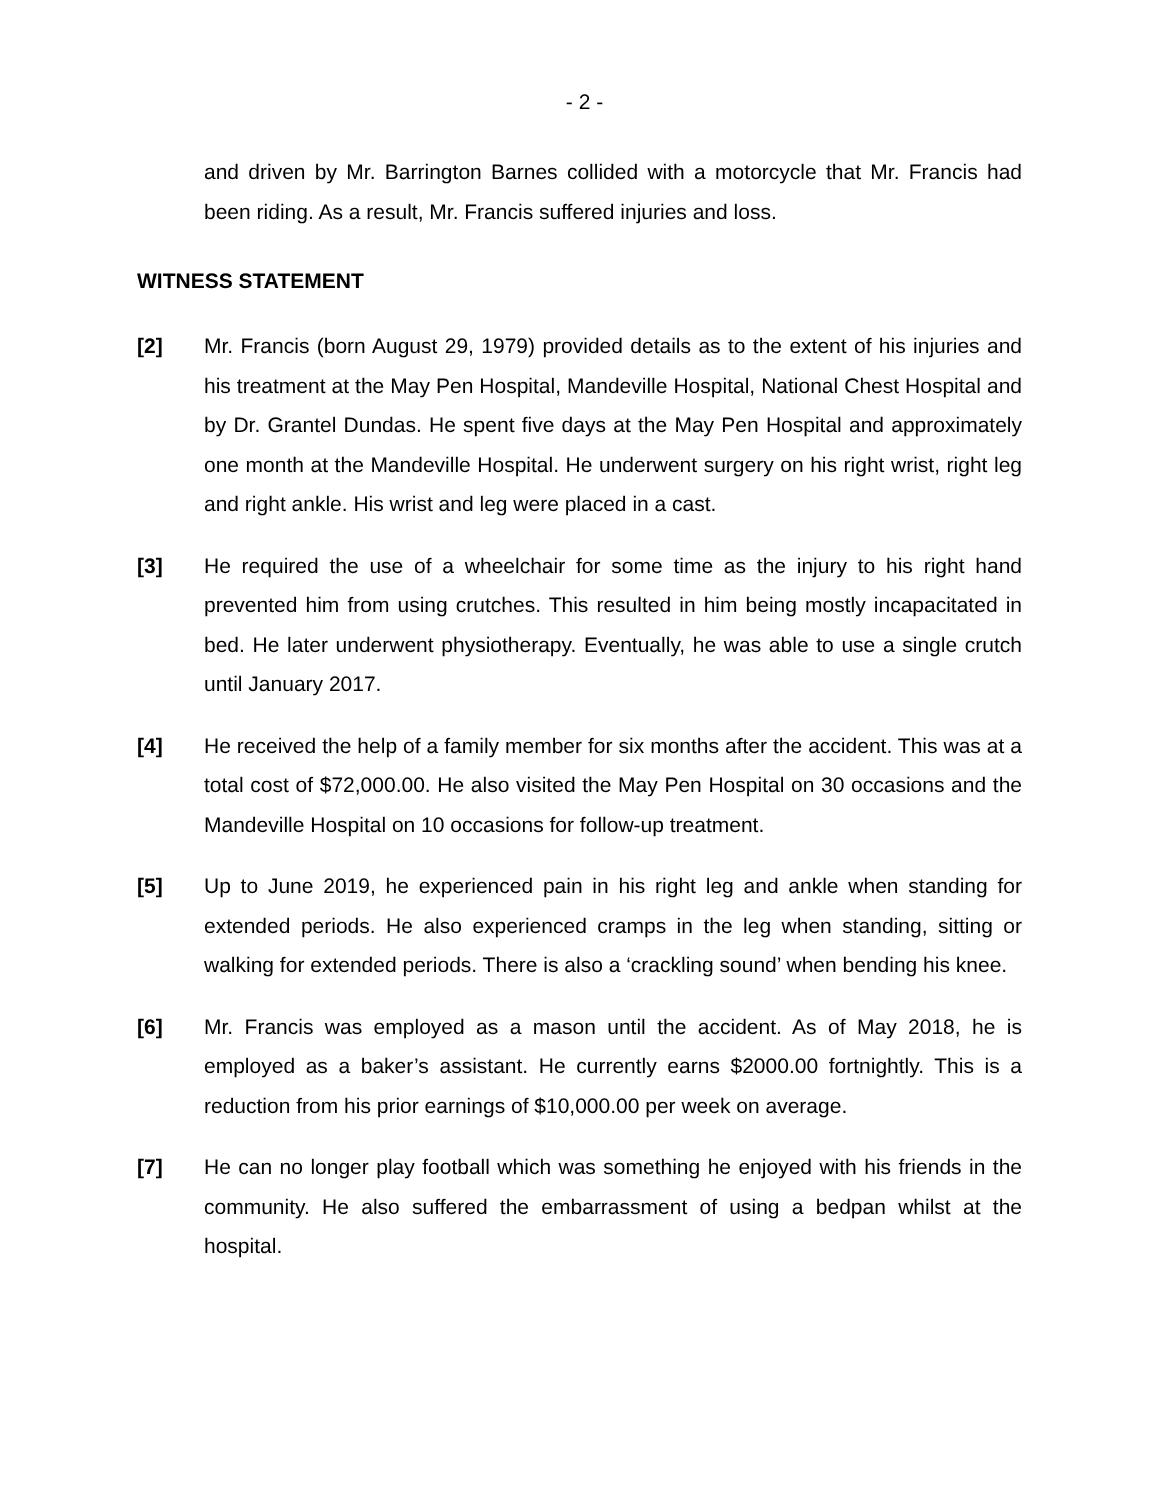- 2 -
and driven by Mr. Barrington Barnes collided with a motorcycle that Mr. Francis had been riding. As a result, Mr. Francis suffered injuries and loss.
WITNESS STATEMENT
[2] Mr. Francis (born August 29, 1979) provided details as to the extent of his injuries and his treatment at the May Pen Hospital, Mandeville Hospital, National Chest Hospital and by Dr. Grantel Dundas. He spent five days at the May Pen Hospital and approximately one month at the Mandeville Hospital. He underwent surgery on his right wrist, right leg and right ankle. His wrist and leg were placed in a cast.
[3] He required the use of a wheelchair for some time as the injury to his right hand prevented him from using crutches. This resulted in him being mostly incapacitated in bed. He later underwent physiotherapy. Eventually, he was able to use a single crutch until January 2017.
[4] He received the help of a family member for six months after the accident. This was at a total cost of $72,000.00. He also visited the May Pen Hospital on 30 occasions and the Mandeville Hospital on 10 occasions for follow-up treatment.
[5] Up to June 2019, he experienced pain in his right leg and ankle when standing for extended periods. He also experienced cramps in the leg when standing, sitting or walking for extended periods. There is also a ‘crackling sound’ when bending his knee.
[6] Mr. Francis was employed as a mason until the accident. As of May 2018, he is employed as a baker’s assistant. He currently earns $2000.00 fortnightly. This is a reduction from his prior earnings of $10,000.00 per week on average.
[7] He can no longer play football which was something he enjoyed with his friends in the community. He also suffered the embarrassment of using a bedpan whilst at the hospital.